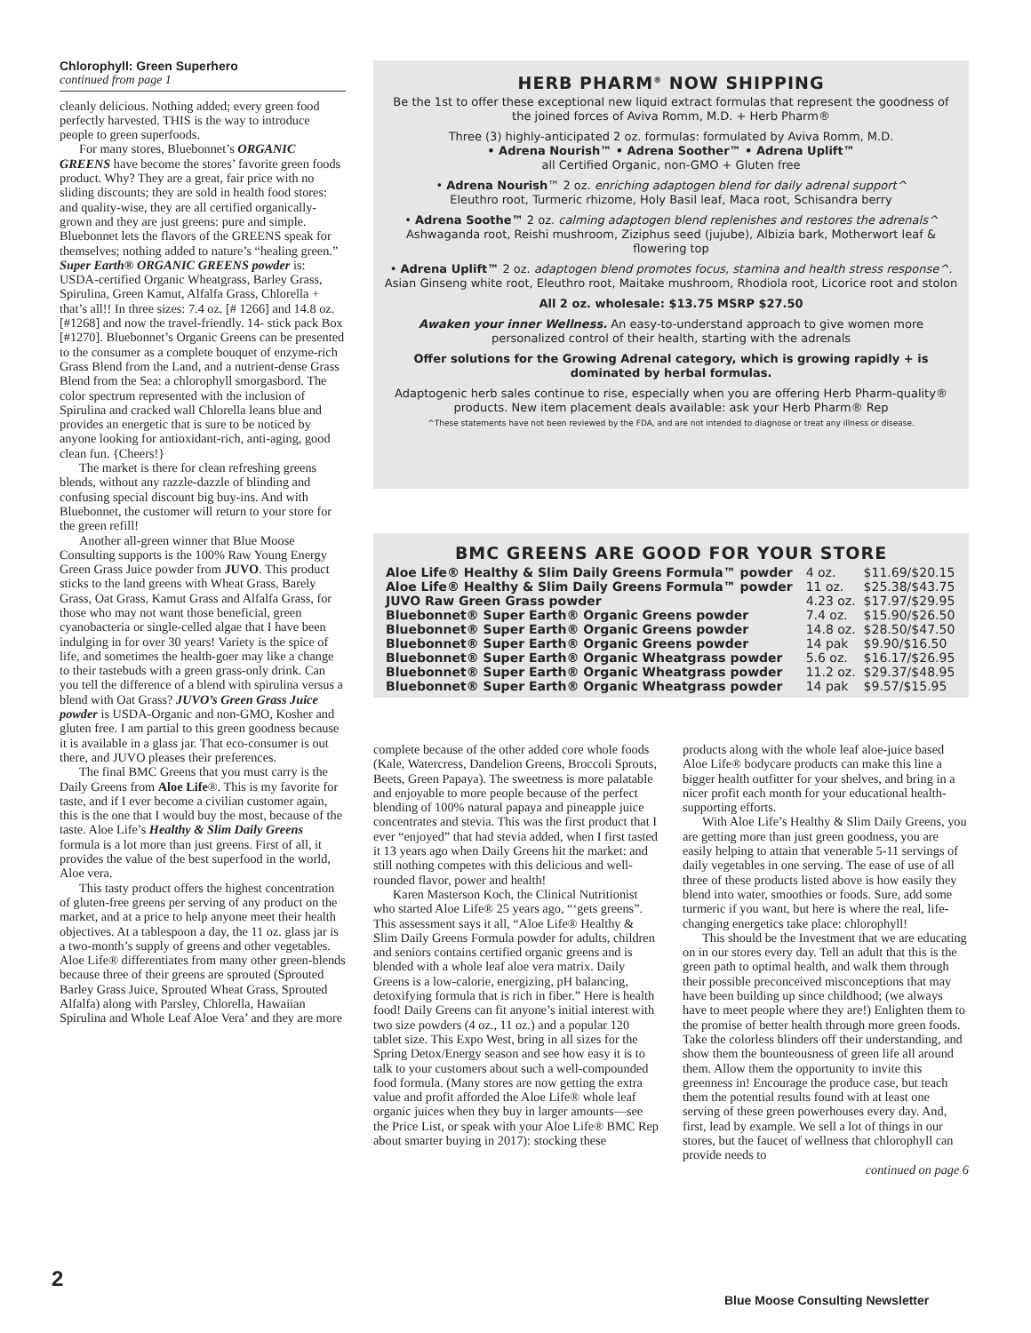Chlorophyll: Green Superhero
continued from page 1
cleanly delicious. Nothing added; every green food perfectly harvested. THIS is the way to introduce people to green superfoods.
For many stores, Bluebonnet’s ORGANIC GREENS have become the stores’ favorite green foods product. Why? They are a great, fair price with no sliding discounts; they are sold in health food stores: and quality-wise, they are all certified organically-grown and they are just greens: pure and simple. Bluebonnet lets the flavors of the GREENS speak for themselves; nothing added to nature’s “healing green.” Super Earth® ORGANIC GREENS powder is: USDA-certified Organic Wheatgrass, Barley Grass, Spirulina, Green Kamut, Alfalfa Grass, Chlorella + that’s all!! In three sizes: 7.4 oz. [# 1266] and 14.8 oz. [#1268] and now the travel-friendly. 14- stick pack Box [#1270]. Bluebonnet’s Organic Greens can be presented to the consumer as a complete bouquet of enzyme-rich Grass Blend from the Land, and a nutrient-dense Grass Blend from the Sea: a chlorophyll smorgasbord. The color spectrum represented with the inclusion of Spirulina and cracked wall Chlorella leans blue and provides an energetic that is sure to be noticed by anyone looking for antioxidant-rich, anti-aging, good clean fun. {Cheers!}
The market is there for clean refreshing greens blends, without any razzle-dazzle of blinding and confusing special discount big buy-ins. And with Bluebonnet, the customer will return to your store for the green refill!
Another all-green winner that Blue Moose Consulting supports is the 100% Raw Young Energy Green Grass Juice powder from JUVO. This product sticks to the land greens with Wheat Grass, Barely Grass, Oat Grass, Kamut Grass and Alfalfa Grass, for those who may not want those beneficial, green cyanobacteria or single-celled algae that I have been indulging in for over 30 years! Variety is the spice of life, and sometimes the health-goer may like a change to their tastebuds with a green grass-only drink. Can you tell the difference of a blend with spirulina versus a blend with Oat Grass? JUVO’s Green Grass Juice powder is USDA-Organic and non-GMO, Kosher and gluten free. I am partial to this green goodness because it is available in a glass jar. That eco-consumer is out there, and JUVO pleases their preferences.
The final BMC Greens that you must carry is the Daily Greens from Aloe Life®. This is my favorite for taste, and if I ever become a civilian customer again, this is the one that I would buy the most, because of the taste. Aloe Life’s Healthy & Slim Daily Greens formula is a lot more than just greens. First of all, it provides the value of the best superfood in the world, Aloe vera.
This tasty product offers the highest concentration of gluten-free greens per serving of any product on the market, and at a price to help anyone meet their health objectives. At a tablespoon a day, the 11 oz. glass jar is a two-month’s supply of greens and other vegetables. Aloe Life® differentiates from many other green-blends because three of their greens are sprouted (Sprouted Barley Grass Juice, Sprouted Wheat Grass, Sprouted Alfalfa) along with Parsley, Chlorella, Hawaiian Spirulina and Whole Leaf Aloe Vera’ and they are more
HERB PHARM<sup>®</sup> NOW SHIPPING
Be the 1st to offer these exceptional new liquid extract formulas that represent the goodness of the joined forces of Aviva Romm, M.D. + Herb Pharm®
Three (3) highly-anticipated 2 oz. formulas: formulated by Aviva Romm, M.D.
• Adrena Nourish™ • Adrena Soother™ • Adrena Uplift™
all Certified Organic, non-GMO + Gluten free
• Adrena Nourish™ 2 oz. enriching adaptogen blend for daily adrenal support^
Eleuthro root, Turmeric rhizome, Holy Basil leaf, Maca root, Schisandra berry
• Adrena Soothe™ 2 oz. calming adaptogen blend replenishes and restores the adrenals^
Ashwaganda root, Reishi mushroom, Ziziphus seed (jujube), Albizia bark, Motherwort leaf & flowering top
• Adrena Uplift™ 2 oz. adaptogen blend promotes focus, stamina and health stress response^. Asian Ginseng white root, Eleuthro root, Maitake mushroom, Rhodiola root, Licorice root and stolon
All 2 oz. wholesale: $13.75 MSRP $27.50
Awaken your inner Wellness. An easy-to-understand approach to give women more personalized control of their health, starting with the adrenals
Offer solutions for the Growing Adrenal category, which is growing rapidly + is dominated by herbal formulas.
Adaptogenic herb sales continue to rise, especially when you are offering Herb Pharm-quality® products. New item placement deals available: ask your Herb Pharm® Rep
^These statements have not been reviewed by the FDA, and are not intended to diagnose or treat any illness or disease.
BMC GREENS ARE GOOD FOR YOUR STORE
| Aloe Life® Healthy & Slim Daily Greens Formula™ powder | 4 oz. | $11.69/$20.15 |
| Aloe Life® Healthy & Slim Daily Greens Formula™ powder | 11 oz. | $25.38/$43.75 |
| JUVO Raw Green Grass powder | 4.23 oz. | $17.97/$29.95 |
| Bluebonnet® Super Earth® Organic Greens powder | 7.4 oz. | $15.90/$26.50 |
| Bluebonnet® Super Earth® Organic Greens powder | 14.8 oz. | $28.50/$47.50 |
| Bluebonnet® Super Earth® Organic Greens powder | 14 pak | $9.90/$16.50 |
| Bluebonnet® Super Earth® Organic Wheatgrass powder | 5.6 oz. | $16.17/$26.95 |
| Bluebonnet® Super Earth® Organic Wheatgrass powder | 11.2 oz. | $29.37/$48.95 |
| Bluebonnet® Super Earth® Organic Wheatgrass powder | 14 pak | $9.57/$15.95 |
complete because of the other added core whole foods (Kale, Watercress, Dandelion Greens, Broccoli Sprouts, Beets, Green Papaya). The sweetness is more palatable and enjoyable to more people because of the perfect blending of 100% natural papaya and pineapple juice concentrates and stevia. This was the first product that I ever “enjoyed” that had stevia added, when I first tasted it 13 years ago when Daily Greens hit the market: and still nothing competes with this delicious and well-rounded flavor, power and health!
Karen Masterson Koch, the Clinical Nutritionist who started Aloe Life® 25 years ago, “‘gets greens”. This assessment says it all, “Aloe Life® Healthy & Slim Daily Greens Formula powder for adults, children and seniors contains certified organic greens and is blended with a whole leaf aloe vera matrix. Daily Greens is a low-calorie, energizing, pH balancing, detoxifying formula that is rich in fiber.” Here is health food! Daily Greens can fit anyone’s initial interest with two size powders (4 oz., 11 oz.) and a popular 120 tablet size. This Expo West, bring in all sizes for the Spring Detox/Energy season and see how easy it is to talk to your customers about such a well-compounded food formula. (Many stores are now getting the extra value and profit afforded the Aloe Life® whole leaf organic juices when they buy in larger amounts—see the Price List, or speak with your Aloe Life® BMC Rep about smarter buying in 2017): stocking these
products along with the whole leaf aloe-juice based Aloe Life® bodycare products can make this line a bigger health outfitter for your shelves, and bring in a nicer profit each month for your educational health-supporting efforts.
With Aloe Life’s Healthy & Slim Daily Greens, you are getting more than just green goodness, you are easily helping to attain that venerable 5-11 servings of daily vegetables in one serving. The ease of use of all three of these products listed above is how easily they blend into water, smoothies or foods. Sure, add some turmeric if you want, but here is where the real, life-changing energetics take place: chlorophyll!
This should be the Investment that we are educating on in our stores every day. Tell an adult that this is the green path to optimal health, and walk them through their possible preconceived misconceptions that may have been building up since childhood; (we always have to meet people where they are!) Enlighten them to the promise of better health through more green foods. Take the colorless blinders off their understanding, and show them the bounteousness of green life all around them. Allow them the opportunity to invite this greenness in! Encourage the produce case, but teach them the potential results found with at least one serving of these green powerhouses every day. And, first, lead by example. We sell a lot of things in our stores, but the faucet of wellness that chlorophyll can provide needs to
continued on page 6
2
Blue Moose Consulting Newsletter